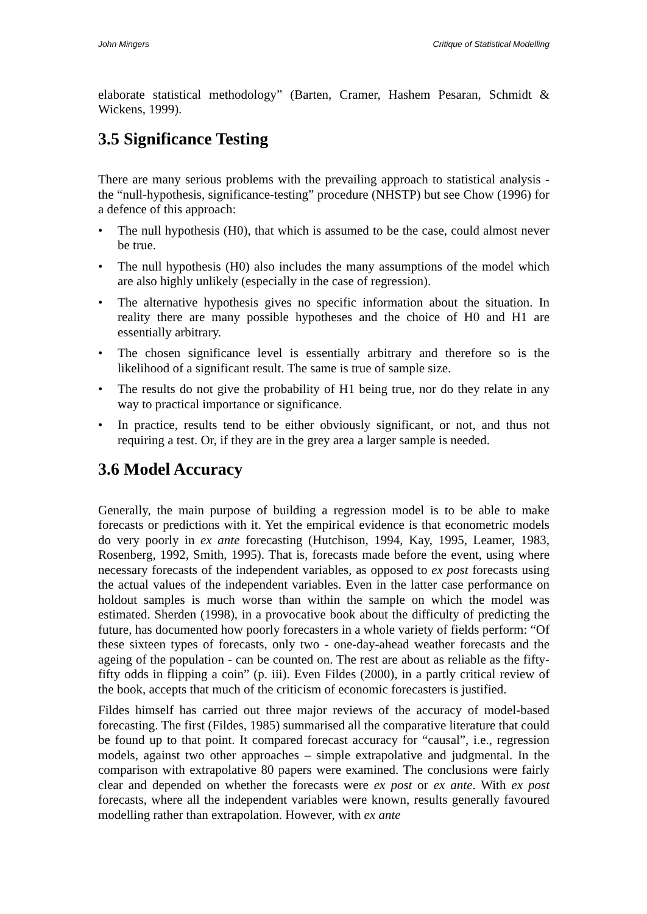John Mingers Critique of Statistical Modelling
elaborate statistical methodology” (Barten, Cramer, Hashem Pesaran, Schmidt & Wickens, 1999).
3.5 Significance Testing
There are many serious problems with the prevailing approach to statistical analysis - the “null-hypothesis, significance-testing” procedure (NHSTP) but see Chow (1996) for a defence of this approach:
• The null hypothesis (H0), that which is assumed to be the case, could almost never be true.
• The null hypothesis (H0) also includes the many assumptions of the model which are also highly unlikely (especially in the case of regression).
• The alternative hypothesis gives no specific information about the situation. In reality there are many possible hypotheses and the choice of H0 and H1 are essentially arbitrary.
• The chosen significance level is essentially arbitrary and therefore so is the likelihood of a significant result. The same is true of sample size.
• The results do not give the probability of H1 being true, nor do they relate in any way to practical importance or significance.
• In practice, results tend to be either obviously significant, or not, and thus not requiring a test. Or, if they are in the grey area a larger sample is needed.
3.6 Model Accuracy
Generally, the main purpose of building a regression model is to be able to make forecasts or predictions with it. Yet the empirical evidence is that econometric models do very poorly in ex ante forecasting (Hutchison, 1994, Kay, 1995, Leamer, 1983, Rosenberg, 1992, Smith, 1995). That is, forecasts made before the event, using where necessary forecasts of the independent variables, as opposed to ex post forecasts using the actual values of the independent variables. Even in the latter case performance on holdout samples is much worse than within the sample on which the model was estimated. Sherden (1998), in a provocative book about the difficulty of predicting the future, has documented how poorly forecasters in a whole variety of fields perform: “Of these sixteen types of forecasts, only two - one-day-ahead weather forecasts and the ageing of the population - can be counted on. The rest are about as reliable as the fifty-fifty odds in flipping a coin” (p. iii). Even Fildes (2000), in a partly critical review of the book, accepts that much of the criticism of economic forecasters is justified.
Fildes himself has carried out three major reviews of the accuracy of model-based forecasting. The first (Fildes, 1985) summarised all the comparative literature that could be found up to that point. It compared forecast accuracy for “causal”, i.e., regression models, against two other approaches – simple extrapolative and judgmental. In the comparison with extrapolative 80 papers were examined. The conclusions were fairly clear and depended on whether the forecasts were ex post or ex ante. With ex post forecasts, where all the independent variables were known, results generally favoured modelling rather than extrapolation. However, with ex ante